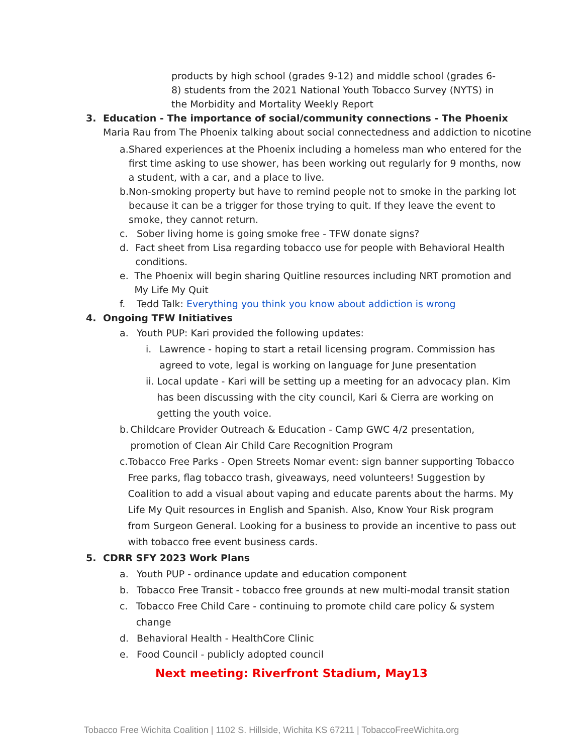products by high school (grades 9-12) and middle school (grades 6-8) students from the 2021 National Youth Tobacco Survey (NYTS) in the Morbidity and Mortality Weekly Report
3. Education - The importance of social/community connections - The Phoenix
Maria Rau from The Phoenix talking about social connectedness and addiction to nicotine
a. Shared experiences at the Phoenix including a homeless man who entered for the first time asking to use shower, has been working out regularly for 9 months, now a student, with a car, and a place to live.
b. Non-smoking property but have to remind people not to smoke in the parking lot because it can be a trigger for those trying to quit. If they leave the event to smoke, they cannot return.
c. Sober living home is going smoke free - TFW donate signs?
d. Fact sheet from Lisa regarding tobacco use for people with Behavioral Health conditions.
e. The Phoenix will begin sharing Quitline resources including NRT promotion and My Life My Quit
f. Tedd Talk: Everything you think you know about addiction is wrong
4. Ongoing TFW Initiatives
a. Youth PUP: Kari provided the following updates:
i. Lawrence - hoping to start a retail licensing program. Commission has agreed to vote, legal is working on language for June presentation
ii. Local update - Kari will be setting up a meeting for an advocacy plan. Kim has been discussing with the city council, Kari & Cierra are working on getting the youth voice.
b. Childcare Provider Outreach & Education - Camp GWC 4/2 presentation, promotion of Clean Air Child Care Recognition Program
c. Tobacco Free Parks - Open Streets Nomar event: sign banner supporting Tobacco Free parks, flag tobacco trash, giveaways, need volunteers! Suggestion by Coalition to add a visual about vaping and educate parents about the harms. My Life My Quit resources in English and Spanish. Also, Know Your Risk program from Surgeon General. Looking for a business to provide an incentive to pass out with tobacco free event business cards.
5. CDRR SFY 2023 Work Plans
a. Youth PUP - ordinance update and education component
b. Tobacco Free Transit - tobacco free grounds at new multi-modal transit station
c. Tobacco Free Child Care - continuing to promote child care policy & system change
d. Behavioral Health - HealthCore Clinic
e. Food Council - publicly adopted council
Next meeting: Riverfront Stadium, May13
Tobacco Free Wichita Coalition | 1102 S. Hillside, Wichita KS 67211 | TobaccoFreeWichita.org